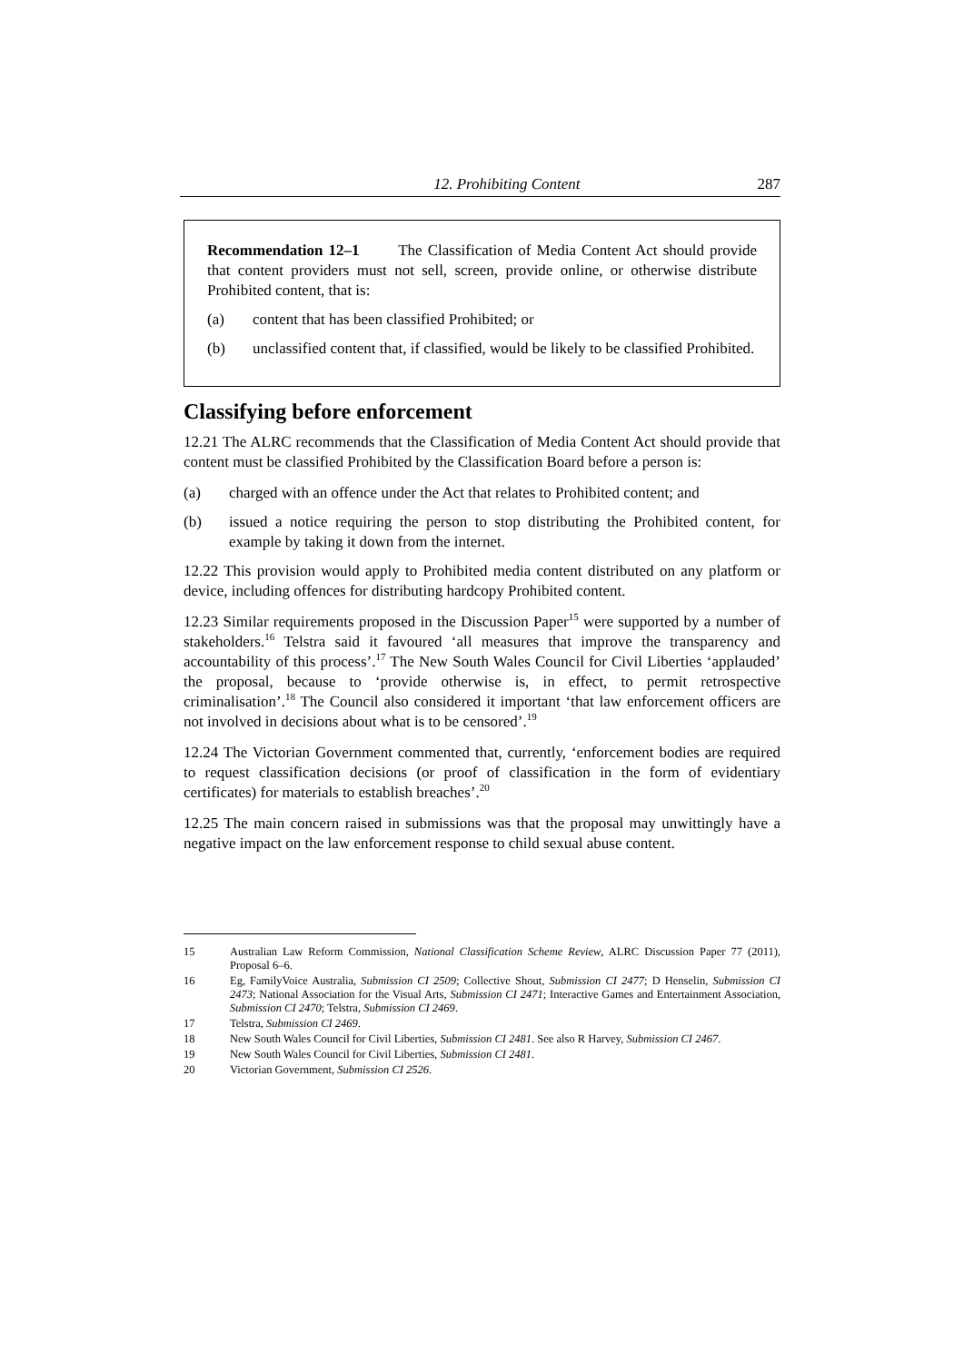12. Prohibiting Content 287
Recommendation 12–1 The Classification of Media Content Act should provide that content providers must not sell, screen, provide online, or otherwise distribute Prohibited content, that is:
(a) content that has been classified Prohibited; or
(b) unclassified content that, if classified, would be likely to be classified Prohibited.
Classifying before enforcement
12.21 The ALRC recommends that the Classification of Media Content Act should provide that content must be classified Prohibited by the Classification Board before a person is:
(a) charged with an offence under the Act that relates to Prohibited content; and
(b) issued a notice requiring the person to stop distributing the Prohibited content, for example by taking it down from the internet.
12.22 This provision would apply to Prohibited media content distributed on any platform or device, including offences for distributing hardcopy Prohibited content.
12.23 Similar requirements proposed in the Discussion Paper<sup>15</sup> were supported by a number of stakeholders.<sup>16</sup> Telstra said it favoured ‘all measures that improve the transparency and accountability of this process’.<sup>17</sup> The New South Wales Council for Civil Liberties ‘applauded’ the proposal, because to ‘provide otherwise is, in effect, to permit retrospective criminalisation’.<sup>18</sup> The Council also considered it important ‘that law enforcement officers are not involved in decisions about what is to be censored’.<sup>19</sup>
12.24 The Victorian Government commented that, currently, ‘enforcement bodies are required to request classification decisions (or proof of classification in the form of evidentiary certificates) for materials to establish breaches’.<sup>20</sup>
12.25 The main concern raised in submissions was that the proposal may unwittingly have a negative impact on the law enforcement response to child sexual abuse content.
15 Australian Law Reform Commission, National Classification Scheme Review, ALRC Discussion Paper 77 (2011), Proposal 6–6.
16 Eg, FamilyVoice Australia, Submission CI 2509; Collective Shout, Submission CI 2477; D Henselin, Submission CI 2473; National Association for the Visual Arts, Submission CI 2471; Interactive Games and Entertainment Association, Submission CI 2470; Telstra, Submission CI 2469.
17 Telstra, Submission CI 2469.
18 New South Wales Council for Civil Liberties, Submission CI 2481. See also R Harvey, Submission CI 2467.
19 New South Wales Council for Civil Liberties, Submission CI 2481.
20 Victorian Government, Submission CI 2526.